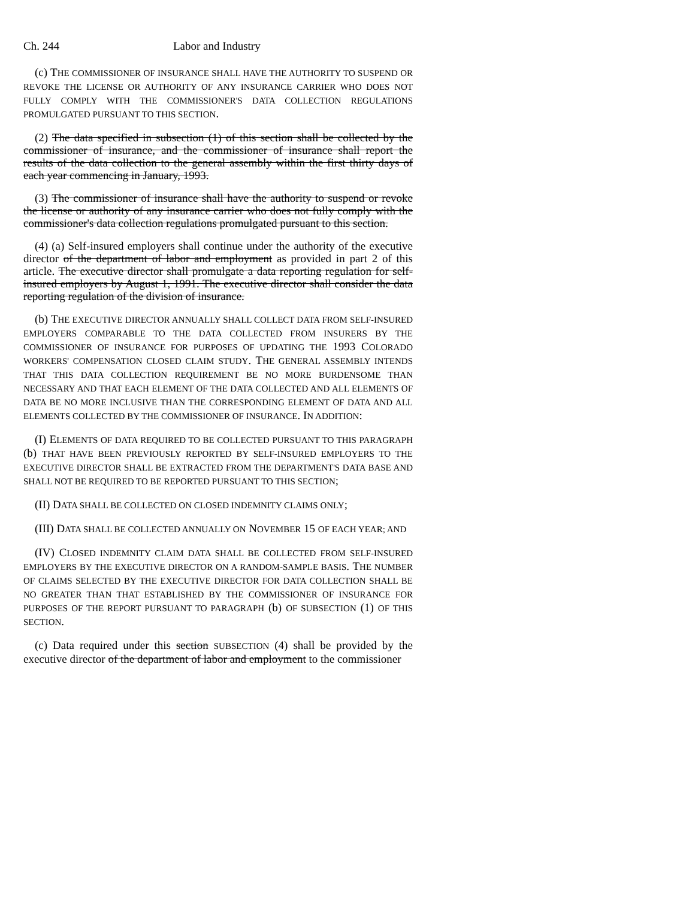Ch. 244 Labor and Industry
(c) THE COMMISSIONER OF INSURANCE SHALL HAVE THE AUTHORITY TO SUSPEND OR REVOKE THE LICENSE OR AUTHORITY OF ANY INSURANCE CARRIER WHO DOES NOT FULLY COMPLY WITH THE COMMISSIONER'S DATA COLLECTION REGULATIONS PROMULGATED PURSUANT TO THIS SECTION.
(2) The data specified in subsection (1) of this section shall be collected by the commissioner of insurance, and the commissioner of insurance shall report the results of the data collection to the general assembly within the first thirty days of each year commencing in January, 1993.
(3) The commissioner of insurance shall have the authority to suspend or revoke the license or authority of any insurance carrier who does not fully comply with the commissioner's data collection regulations promulgated pursuant to this section.
(4) (a) Self-insured employers shall continue under the authority of the executive director of the department of labor and employment as provided in part 2 of this article. The executive director shall promulgate a data reporting regulation for self-insured employers by August 1, 1991. The executive director shall consider the data reporting regulation of the division of insurance.
(b) THE EXECUTIVE DIRECTOR ANNUALLY SHALL COLLECT DATA FROM SELF-INSURED EMPLOYERS COMPARABLE TO THE DATA COLLECTED FROM INSURERS BY THE COMMISSIONER OF INSURANCE FOR PURPOSES OF UPDATING THE 1993 COLORADO WORKERS' COMPENSATION CLOSED CLAIM STUDY. THE GENERAL ASSEMBLY INTENDS THAT THIS DATA COLLECTION REQUIREMENT BE NO MORE BURDENSOME THAN NECESSARY AND THAT EACH ELEMENT OF THE DATA COLLECTED AND ALL ELEMENTS OF DATA BE NO MORE INCLUSIVE THAN THE CORRESPONDING ELEMENT OF DATA AND ALL ELEMENTS COLLECTED BY THE COMMISSIONER OF INSURANCE. IN ADDITION:
(I) ELEMENTS OF DATA REQUIRED TO BE COLLECTED PURSUANT TO THIS PARAGRAPH (b) THAT HAVE BEEN PREVIOUSLY REPORTED BY SELF-INSURED EMPLOYERS TO THE EXECUTIVE DIRECTOR SHALL BE EXTRACTED FROM THE DEPARTMENT'S DATA BASE AND SHALL NOT BE REQUIRED TO BE REPORTED PURSUANT TO THIS SECTION;
(II) DATA SHALL BE COLLECTED ON CLOSED INDEMNITY CLAIMS ONLY;
(III) DATA SHALL BE COLLECTED ANNUALLY ON NOVEMBER 15 OF EACH YEAR; AND
(IV) CLOSED INDEMNITY CLAIM DATA SHALL BE COLLECTED FROM SELF-INSURED EMPLOYERS BY THE EXECUTIVE DIRECTOR ON A RANDOM-SAMPLE BASIS. THE NUMBER OF CLAIMS SELECTED BY THE EXECUTIVE DIRECTOR FOR DATA COLLECTION SHALL BE NO GREATER THAN THAT ESTABLISHED BY THE COMMISSIONER OF INSURANCE FOR PURPOSES OF THE REPORT PURSUANT TO PARAGRAPH (b) OF SUBSECTION (1) OF THIS SECTION.
(c) Data required under this section SUBSECTION (4) shall be provided by the executive director of the department of labor and employment to the commissioner